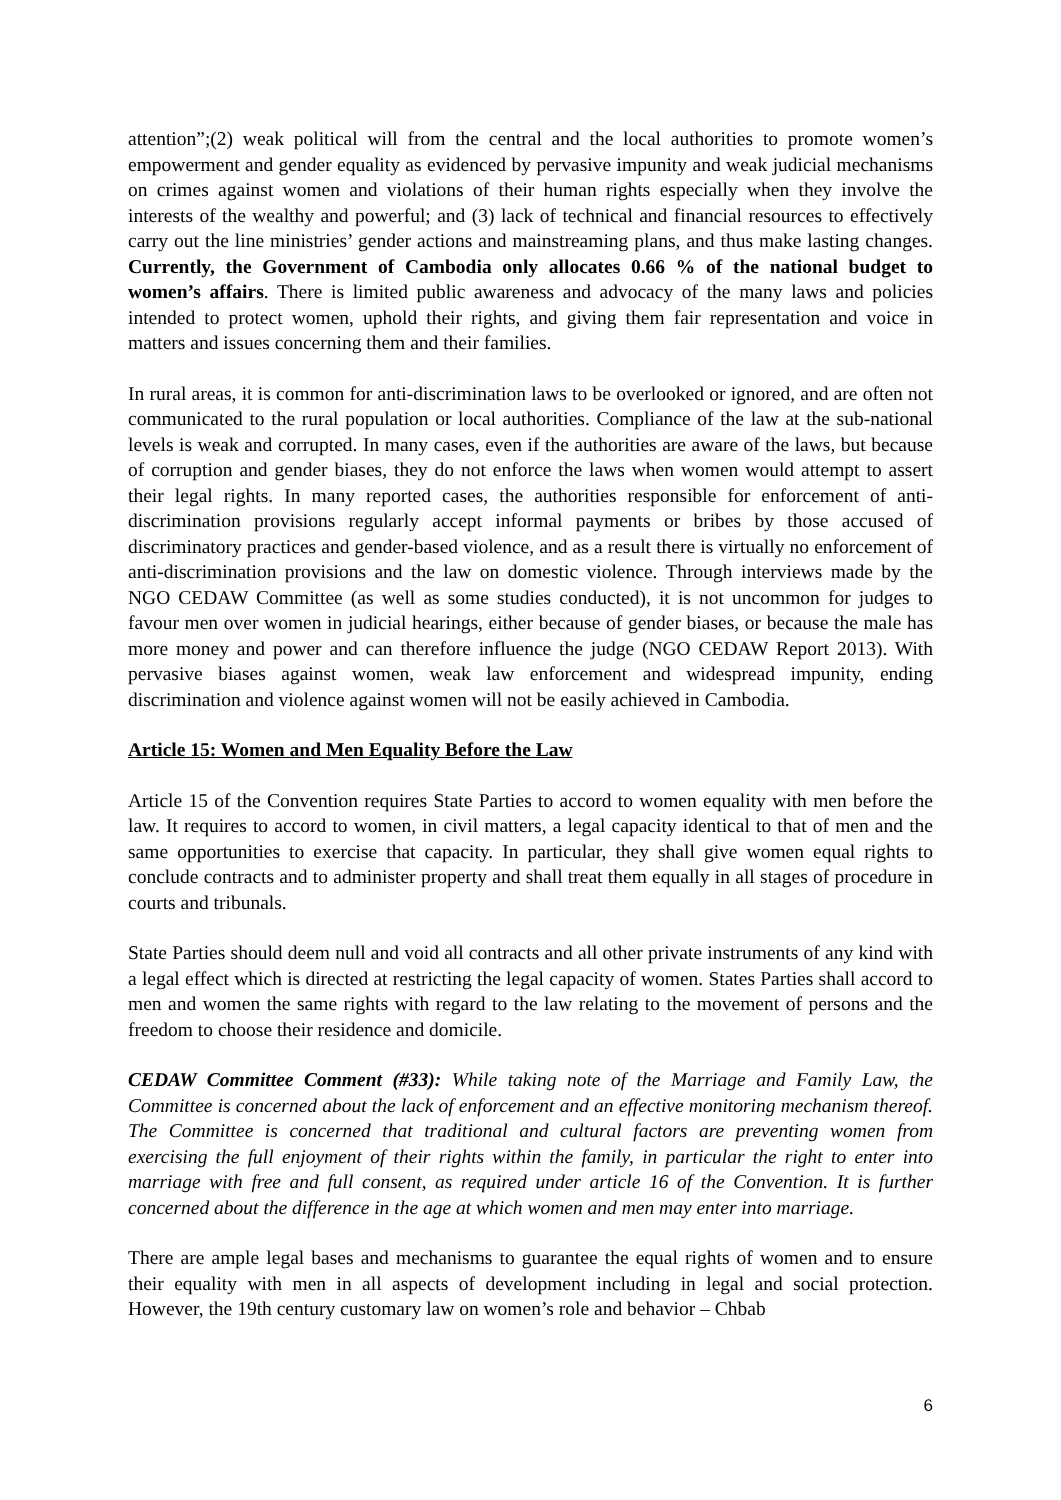attention”;(2) weak political will from the central and the local authorities to promote women’s empowerment and gender equality as evidenced by pervasive impunity and weak judicial mechanisms on crimes against women and violations of their human rights especially when they involve the interests of the wealthy and powerful; and (3) lack of technical and financial resources to effectively carry out the line ministries’ gender actions and mainstreaming plans, and thus make lasting changes. Currently, the Government of Cambodia only allocates 0.66 % of the national budget to women’s affairs. There is limited public awareness and advocacy of the many laws and policies intended to protect women, uphold their rights, and giving them fair representation and voice in matters and issues concerning them and their families.
In rural areas, it is common for anti-discrimination laws to be overlooked or ignored, and are often not communicated to the rural population or local authorities. Compliance of the law at the sub-national levels is weak and corrupted. In many cases, even if the authorities are aware of the laws, but because of corruption and gender biases, they do not enforce the laws when women would attempt to assert their legal rights. In many reported cases, the authorities responsible for enforcement of anti-discrimination provisions regularly accept informal payments or bribes by those accused of discriminatory practices and gender-based violence, and as a result there is virtually no enforcement of anti-discrimination provisions and the law on domestic violence. Through interviews made by the NGO CEDAW Committee (as well as some studies conducted), it is not uncommon for judges to favour men over women in judicial hearings, either because of gender biases, or because the male has more money and power and can therefore influence the judge (NGO CEDAW Report 2013). With pervasive biases against women, weak law enforcement and widespread impunity, ending discrimination and violence against women will not be easily achieved in Cambodia.
Article 15: Women and Men Equality Before the Law
Article 15 of the Convention requires State Parties to accord to women equality with men before the law. It requires to accord to women, in civil matters, a legal capacity identical to that of men and the same opportunities to exercise that capacity. In particular, they shall give women equal rights to conclude contracts and to administer property and shall treat them equally in all stages of procedure in courts and tribunals.
State Parties should deem null and void all contracts and all other private instruments of any kind with a legal effect which is directed at restricting the legal capacity of women. States Parties shall accord to men and women the same rights with regard to the law relating to the movement of persons and the freedom to choose their residence and domicile.
CEDAW Committee Comment (#33): While taking note of the Marriage and Family Law, the Committee is concerned about the lack of enforcement and an effective monitoring mechanism thereof. The Committee is concerned that traditional and cultural factors are preventing women from exercising the full enjoyment of their rights within the family, in particular the right to enter into marriage with free and full consent, as required under article 16 of the Convention. It is further concerned about the difference in the age at which women and men may enter into marriage.
There are ample legal bases and mechanisms to guarantee the equal rights of women and to ensure their equality with men in all aspects of development including in legal and social protection. However, the 19th century customary law on women’s role and behavior – Chbab
6